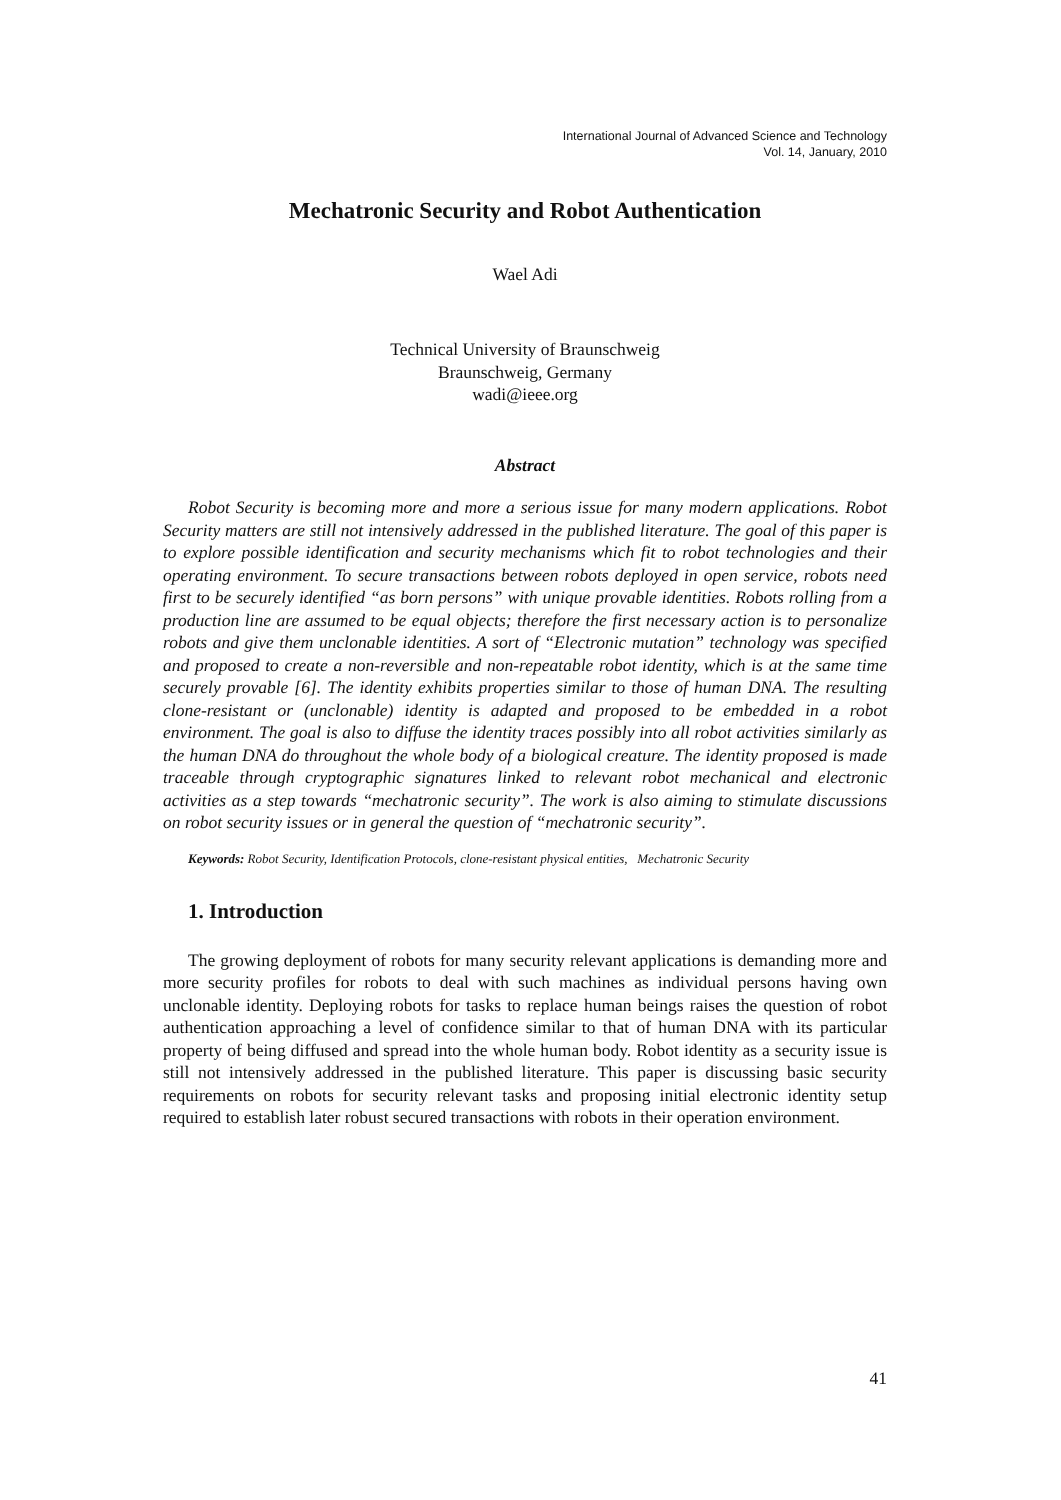International Journal of Advanced Science and Technology
Vol. 14, January, 2010
Mechatronic Security and Robot Authentication
Wael Adi
Technical University of Braunschweig
Braunschweig, Germany
wadi@ieee.org
Abstract
Robot Security is becoming more and more a serious issue for many modern applications. Robot Security matters are still not intensively addressed in the published literature. The goal of this paper is to explore possible identification and security mechanisms which fit to robot technologies and their operating environment. To secure transactions between robots deployed in open service, robots need first to be securely identified “as born persons” with unique provable identities. Robots rolling from a production line are assumed to be equal objects; therefore the first necessary action is to personalize robots and give them unclonable identities. A sort of “Electronic mutation” technology was specified and proposed to create a non-reversible and non-repeatable robot identity, which is at the same time securely provable [6]. The identity exhibits properties similar to those of human DNA. The resulting clone-resistant or (unclonable) identity is adapted and proposed to be embedded in a robot environment. The goal is also to diffuse the identity traces possibly into all robot activities similarly as the human DNA do throughout the whole body of a biological creature. The identity proposed is made traceable through cryptographic signatures linked to relevant robot mechanical and electronic activities as a step towards “mechatronic security”. The work is also aiming to stimulate discussions on robot security issues or in general the question of “mechatronic security”.
Keywords: Robot Security, Identification Protocols, clone-resistant physical entities, Mechatronic Security
1. Introduction
The growing deployment of robots for many security relevant applications is demanding more and more security profiles for robots to deal with such machines as individual persons having own unclonable identity. Deploying robots for tasks to replace human beings raises the question of robot authentication approaching a level of confidence similar to that of human DNA with its particular property of being diffused and spread into the whole human body. Robot identity as a security issue is still not intensively addressed in the published literature. This paper is discussing basic security requirements on robots for security relevant tasks and proposing initial electronic identity setup required to establish later robust secured transactions with robots in their operation environment.
41